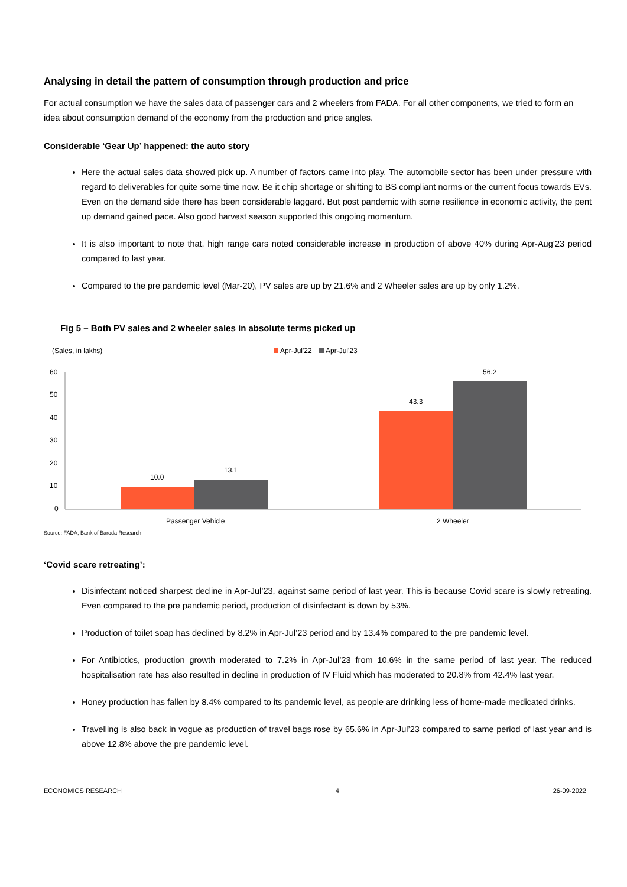Analysing in detail the pattern of consumption through production and price
For actual consumption we have the sales data of passenger cars and 2 wheelers from FADA. For all other components, we tried to form an idea about consumption demand of the economy from the production and price angles.
Considerable ‘Gear Up’ happened: the auto story
Here the actual sales data showed pick up. A number of factors came into play. The automobile sector has been under pressure with regard to deliverables for quite some time now. Be it chip shortage or shifting to BS compliant norms or the current focus towards EVs. Even on the demand side there has been considerable laggard. But post pandemic with some resilience in economic activity, the pent up demand gained pace. Also good harvest season supported this ongoing momentum.
It is also important to note that, high range cars noted considerable increase in production of above 40% during Apr-Aug’23 period compared to last year.
Compared to the pre pandemic level (Mar-20), PV sales are up by 21.6% and 2 Wheeler sales are up by only 1.2%.
Fig 5 – Both PV sales and 2 wheeler sales in absolute terms picked up
(Sales, in lakhs)
Apr-Jul'22
Apr-Jul'23
60
50
40
30
20
10
0
10.0
13.1
43.3
56.2
Passenger Vehicle
2 Wheeler
Source: FADA, Bank of Baroda Research
‘Covid scare retreating’:
Disinfectant noticed sharpest decline in Apr-Jul’23, against same period of last year. This is because Covid scare is slowly retreating. Even compared to the pre pandemic period, production of disinfectant is down by 53%.
Production of toilet soap has declined by 8.2% in Apr-Jul’23 period and by 13.4% compared to the pre pandemic level.
For Antibiotics, production growth moderated to 7.2% in Apr-Jul’23 from 10.6% in the same period of last year. The reduced hospitalisation rate has also resulted in decline in production of IV Fluid which has moderated to 20.8% from 42.4% last year.
Honey production has fallen by 8.4% compared to its pandemic level, as people are drinking less of home-made medicated drinks.
Travelling is also back in vogue as production of travel bags rose by 65.6% in Apr-Jul’23 compared to same period of last year and is above 12.8% above the pre pandemic level.
ECONOMICS RESEARCH 4 26-09-2022